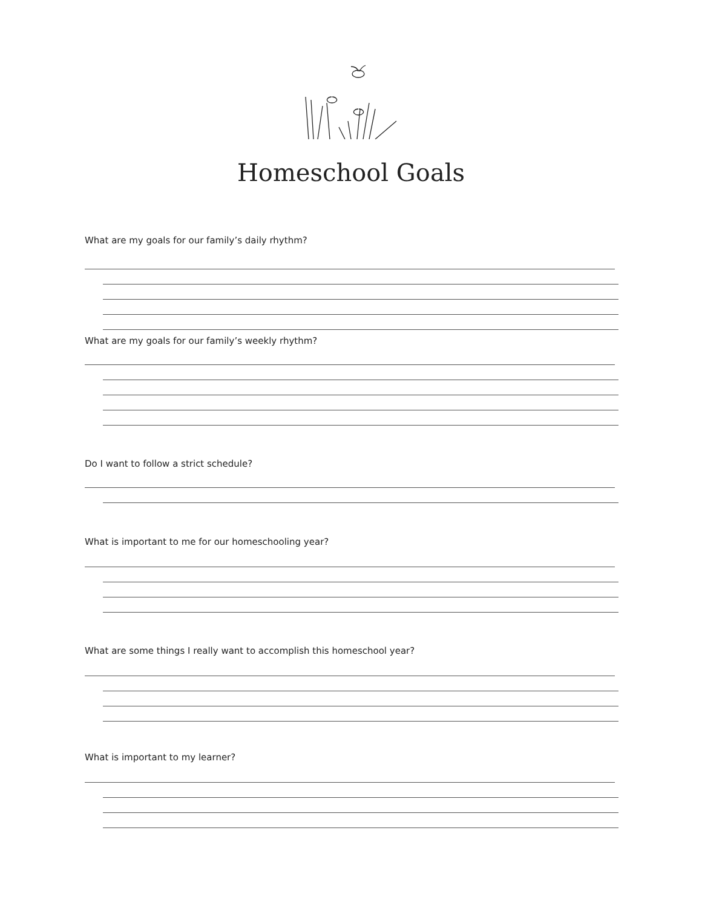Homeschool Goals
What are my goals for our family’s daily rhythm?
What are my goals for our family’s weekly rhythm?
Do I want to follow a strict schedule?
What is important to me for our homeschooling year?
What are some things I really want to accomplish this homeschool year?
What is important to my learner?